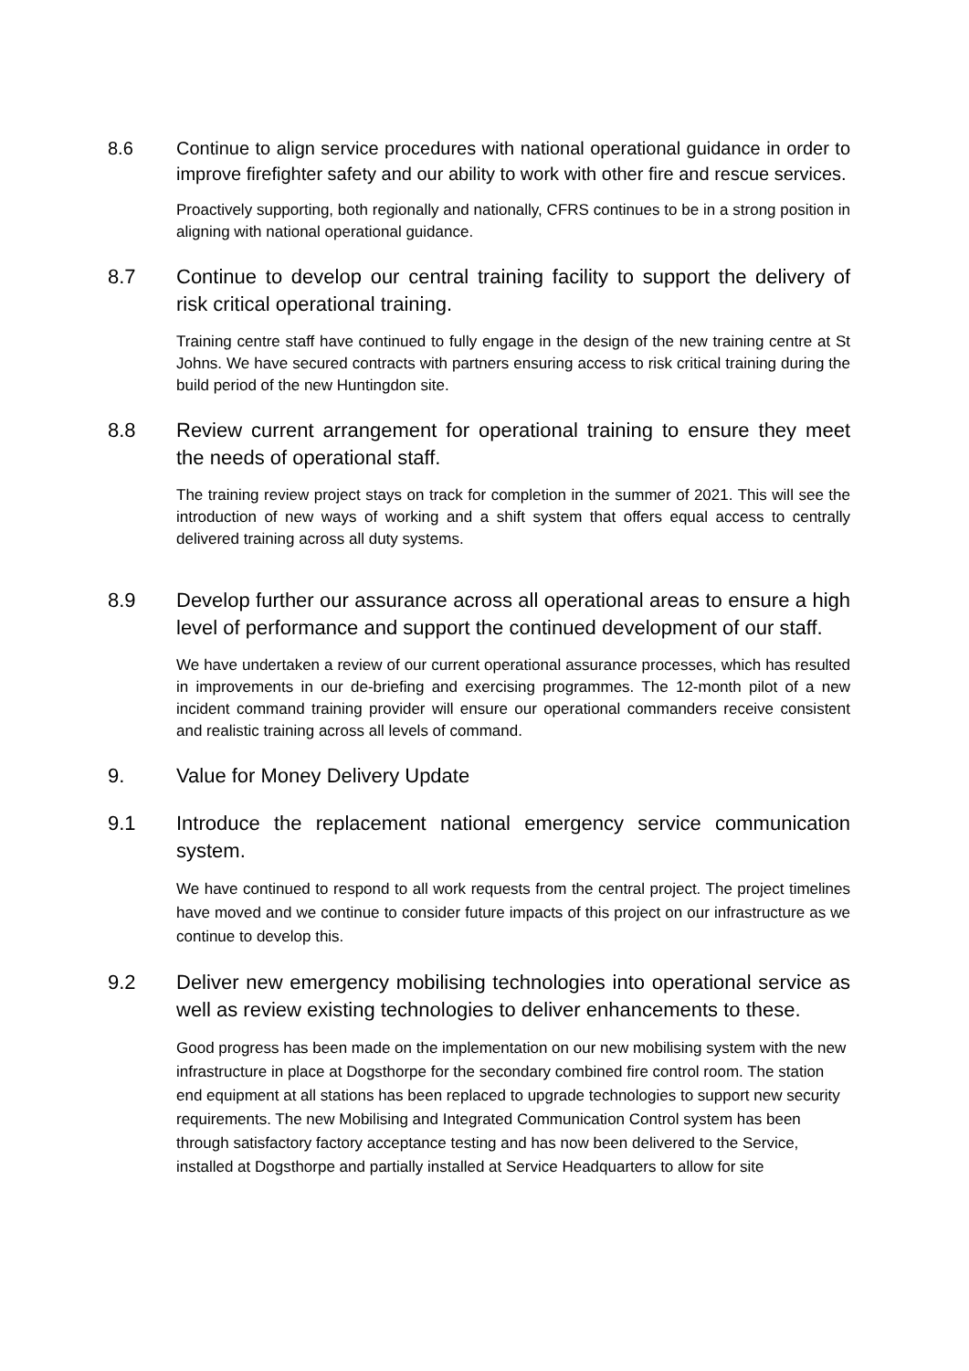8.6 Continue to align service procedures with national operational guidance in order to improve firefighter safety and our ability to work with other fire and rescue services.
Proactively supporting, both regionally and nationally, CFRS continues to be in a strong position in aligning with national operational guidance.
8.7 Continue to develop our central training facility to support the delivery of risk critical operational training.
Training centre staff have continued to fully engage in the design of the new training centre at St Johns. We have secured contracts with partners ensuring access to risk critical training during the build period of the new Huntingdon site.
8.8 Review current arrangement for operational training to ensure they meet the needs of operational staff.
The training review project stays on track for completion in the summer of 2021. This will see the introduction of new ways of working and a shift system that offers equal access to centrally delivered training across all duty systems.
8.9 Develop further our assurance across all operational areas to ensure a high level of performance and support the continued development of our staff.
We have undertaken a review of our current operational assurance processes, which has resulted in improvements in our de-briefing and exercising programmes. The 12-month pilot of a new incident command training provider will ensure our operational commanders receive consistent and realistic training across all levels of command.
9. Value for Money Delivery Update
9.1 Introduce the replacement national emergency service communication system.
We have continued to respond to all work requests from the central project. The project timelines have moved and we continue to consider future impacts of this project on our infrastructure as we continue to develop this.
9.2 Deliver new emergency mobilising technologies into operational service as well as review existing technologies to deliver enhancements to these.
Good progress has been made on the implementation on our new mobilising system with the new infrastructure in place at Dogsthorpe for the secondary combined fire control room. The station end equipment at all stations has been replaced to upgrade technologies to support new security requirements. The new Mobilising and Integrated Communication Control system has been through satisfactory factory acceptance testing and has now been delivered to the Service, installed at Dogsthorpe and partially installed at Service Headquarters to allow for site